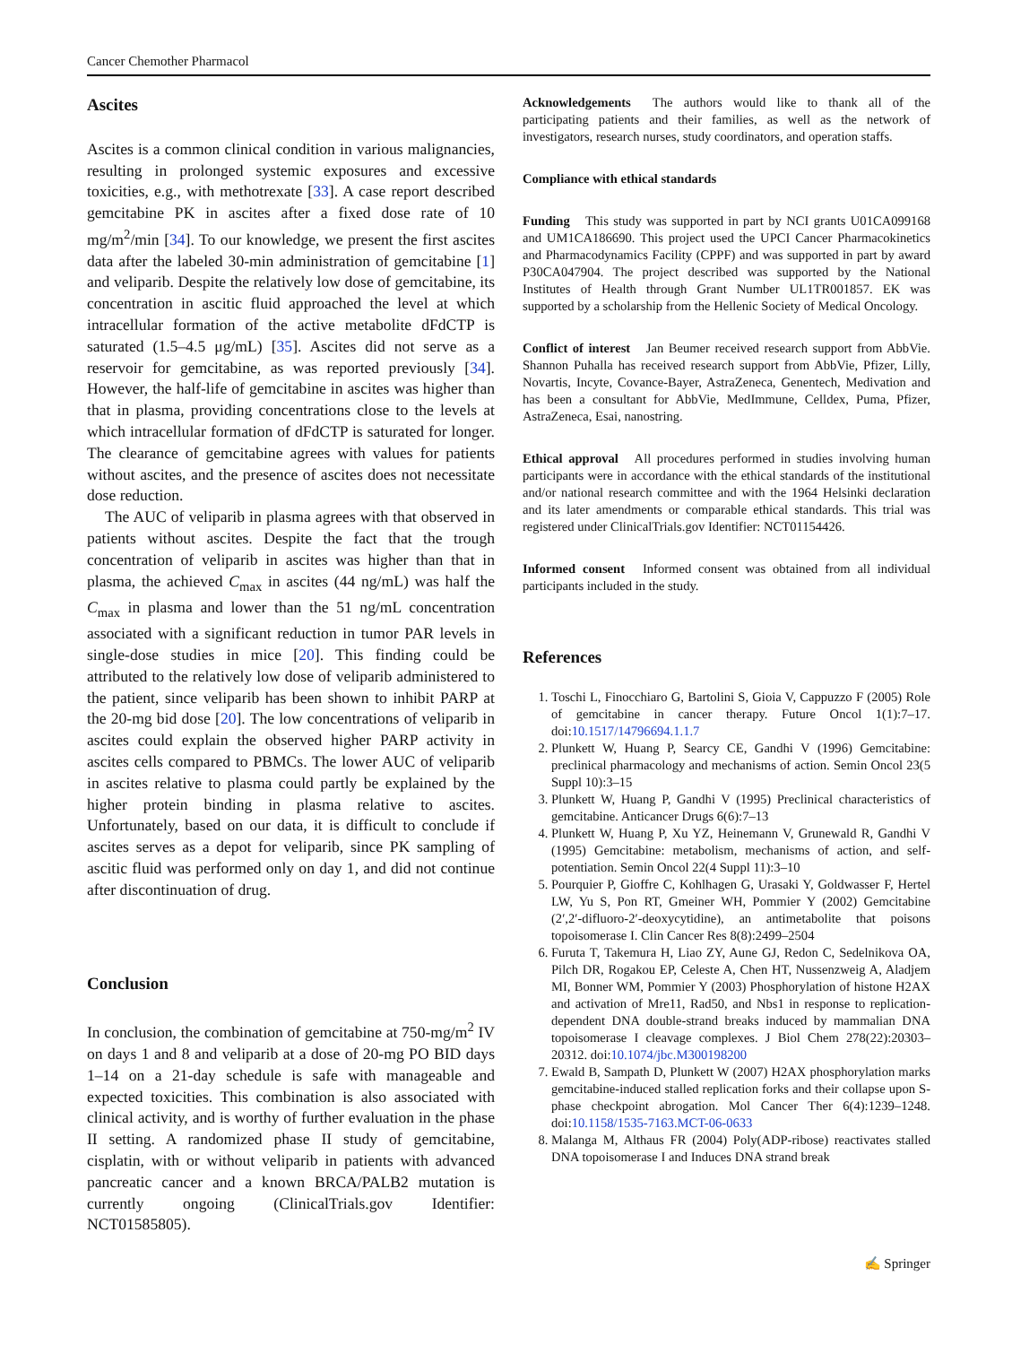Cancer Chemother Pharmacol
Ascites
Ascites is a common clinical condition in various malignancies, resulting in prolonged systemic exposures and excessive toxicities, e.g., with methotrexate [33]. A case report described gemcitabine PK in ascites after a fixed dose rate of 10 mg/m<sup>2</sup>/min [34]. To our knowledge, we present the first ascites data after the labeled 30-min administration of gemcitabine [1] and veliparib. Despite the relatively low dose of gemcitabine, its concentration in ascitic fluid approached the level at which intracellular formation of the active metabolite dFdCTP is saturated (1.5–4.5 μg/mL) [35]. Ascites did not serve as a reservoir for gemcitabine, as was reported previously [34]. However, the half-life of gemcitabine in ascites was higher than that in plasma, providing concentrations close to the levels at which intracellular formation of dFdCTP is saturated for longer. The clearance of gemcitabine agrees with values for patients without ascites, and the presence of ascites does not necessitate dose reduction.
The AUC of veliparib in plasma agrees with that observed in patients without ascites. Despite the fact that the trough concentration of veliparib in ascites was higher than that in plasma, the achieved C<sub>max</sub> in ascites (44 ng/mL) was half the C<sub>max</sub> in plasma and lower than the 51 ng/mL concentration associated with a significant reduction in tumor PAR levels in single-dose studies in mice [20]. This finding could be attributed to the relatively low dose of veliparib administered to the patient, since veliparib has been shown to inhibit PARP at the 20-mg bid dose [20]. The low concentrations of veliparib in ascites could explain the observed higher PARP activity in ascites cells compared to PBMCs. The lower AUC of veliparib in ascites relative to plasma could partly be explained by the higher protein binding in plasma relative to ascites. Unfortunately, based on our data, it is difficult to conclude if ascites serves as a depot for veliparib, since PK sampling of ascitic fluid was performed only on day 1, and did not continue after discontinuation of drug.
Conclusion
In conclusion, the combination of gemcitabine at 750-mg/m<sup>2</sup> IV on days 1 and 8 and veliparib at a dose of 20-mg PO BID days 1–14 on a 21-day schedule is safe with manageable and expected toxicities. This combination is also associated with clinical activity, and is worthy of further evaluation in the phase II setting. A randomized phase II study of gemcitabine, cisplatin, with or without veliparib in patients with advanced pancreatic cancer and a known BRCA/PALB2 mutation is currently ongoing (ClinicalTrials.gov Identifier: NCT01585805).
Acknowledgements The authors would like to thank all of the participating patients and their families, as well as the network of investigators, research nurses, study coordinators, and operation staffs.
Compliance with ethical standards
Funding This study was supported in part by NCI grants U01CA099168 and UM1CA186690. This project used the UPCI Cancer Pharmacokinetics and Pharmacodynamics Facility (CPPF) and was supported in part by award P30CA047904. The project described was supported by the National Institutes of Health through Grant Number UL1TR001857. EK was supported by a scholarship from the Hellenic Society of Medical Oncology.
Conflict of interest Jan Beumer received research support from AbbVie. Shannon Puhalla has received research support from AbbVie, Pfizer, Lilly, Novartis, Incyte, Covance-Bayer, AstraZeneca, Genentech, Medivation and has been a consultant for AbbVie, MedImmune, Celldex, Puma, Pfizer, AstraZeneca, Esai, nanostring.
Ethical approval All procedures performed in studies involving human participants were in accordance with the ethical standards of the institutional and/or national research committee and with the 1964 Helsinki declaration and its later amendments or comparable ethical standards. This trial was registered under ClinicalTrials.gov Identifier: NCT01154426.
Informed consent Informed consent was obtained from all individual participants included in the study.
References
1. Toschi L, Finocchiaro G, Bartolini S, Gioia V, Cappuzzo F (2005) Role of gemcitabine in cancer therapy. Future Oncol 1(1):7–17. doi:10.1517/14796694.1.1.7
2. Plunkett W, Huang P, Searcy CE, Gandhi V (1996) Gemcitabine: preclinical pharmacology and mechanisms of action. Semin Oncol 23(5 Suppl 10):3–15
3. Plunkett W, Huang P, Gandhi V (1995) Preclinical characteristics of gemcitabine. Anticancer Drugs 6(6):7–13
4. Plunkett W, Huang P, Xu YZ, Heinemann V, Grunewald R, Gandhi V (1995) Gemcitabine: metabolism, mechanisms of action, and self-potentiation. Semin Oncol 22(4 Suppl 11):3–10
5. Pourquier P, Gioffre C, Kohlhagen G, Urasaki Y, Goldwasser F, Hertel LW, Yu S, Pon RT, Gmeiner WH, Pommier Y (2002) Gemcitabine (2′,2′-difluoro-2′-deoxycytidine), an antimetabolite that poisons topoisomerase I. Clin Cancer Res 8(8):2499–2504
6. Furuta T, Takemura H, Liao ZY, Aune GJ, Redon C, Sedelnikova OA, Pilch DR, Rogakou EP, Celeste A, Chen HT, Nussenzweig A, Aladjem MI, Bonner WM, Pommier Y (2003) Phosphorylation of histone H2AX and activation of Mre11, Rad50, and Nbs1 in response to replication-dependent DNA double-strand breaks induced by mammalian DNA topoisomerase I cleavage complexes. J Biol Chem 278(22):20303–20312. doi:10.1074/jbc.M300198200
7. Ewald B, Sampath D, Plunkett W (2007) H2AX phosphorylation marks gemcitabine-induced stalled replication forks and their collapse upon S-phase checkpoint abrogation. Mol Cancer Ther 6(4):1239–1248. doi:10.1158/1535-7163.MCT-06-0633
8. Malanga M, Althaus FR (2004) Poly(ADP-ribose) reactivates stalled DNA topoisomerase I and Induces DNA strand break
✍ Springer